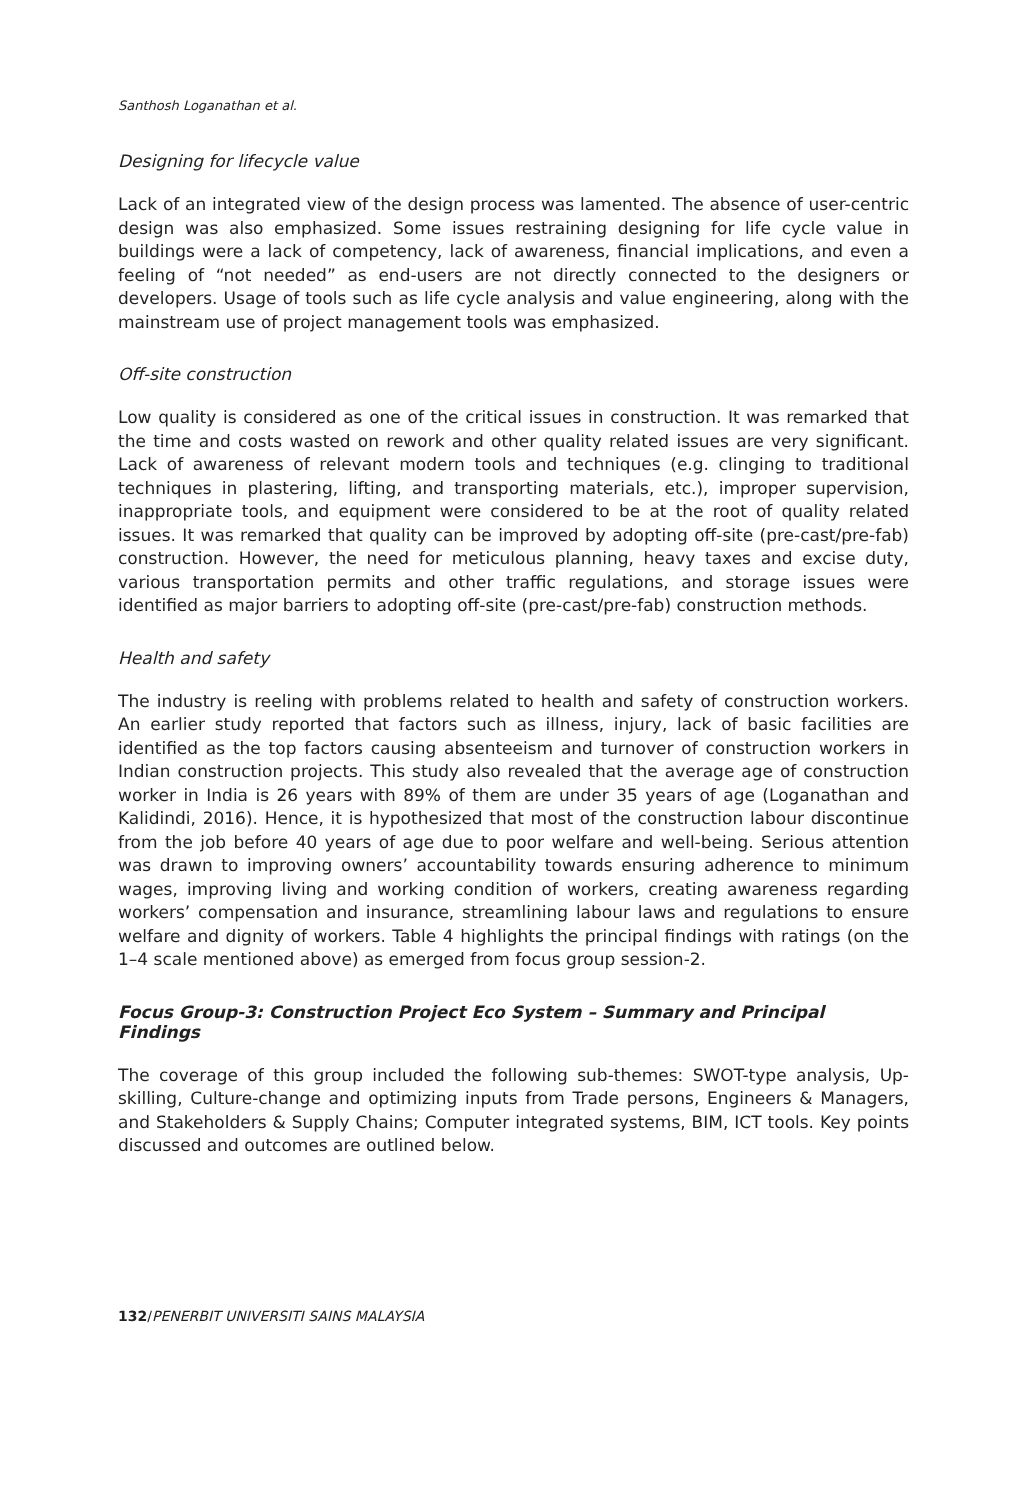Santhosh Loganathan et al.
Designing for lifecycle value
Lack of an integrated view of the design process was lamented. The absence of user-centric design was also emphasized. Some issues restraining designing for life cycle value in buildings were a lack of competency, lack of awareness, financial implications, and even a feeling of “not needed” as end-users are not directly connected to the designers or developers. Usage of tools such as life cycle analysis and value engineering, along with the mainstream use of project management tools was emphasized.
Off-site construction
Low quality is considered as one of the critical issues in construction. It was remarked that the time and costs wasted on rework and other quality related issues are very significant. Lack of awareness of relevant modern tools and techniques (e.g. clinging to traditional techniques in plastering, lifting, and transporting materials, etc.), improper supervision, inappropriate tools, and equipment were considered to be at the root of quality related issues. It was remarked that quality can be improved by adopting off-site (pre-cast/pre-fab) construction. However, the need for meticulous planning, heavy taxes and excise duty, various transportation permits and other traffic regulations, and storage issues were identified as major barriers to adopting off-site (pre-cast/pre-fab) construction methods.
Health and safety
The industry is reeling with problems related to health and safety of construction workers. An earlier study reported that factors such as illness, injury, lack of basic facilities are identified as the top factors causing absenteeism and turnover of construction workers in Indian construction projects. This study also revealed that the average age of construction worker in India is 26 years with 89% of them are under 35 years of age (Loganathan and Kalidindi, 2016). Hence, it is hypothesized that most of the construction labour discontinue from the job before 40 years of age due to poor welfare and well-being. Serious attention was drawn to improving owners’ accountability towards ensuring adherence to minimum wages, improving living and working condition of workers, creating awareness regarding workers’ compensation and insurance, streamlining labour laws and regulations to ensure welfare and dignity of workers. Table 4 highlights the principal findings with ratings (on the 1–4 scale mentioned above) as emerged from focus group session-2.
Focus Group-3: Construction Project Eco System – Summary and Principal Findings
The coverage of this group included the following sub-themes: SWOT-type analysis, Up-skilling, Culture-change and optimizing inputs from Trade persons, Engineers & Managers, and Stakeholders & Supply Chains; Computer integrated systems, BIM, ICT tools. Key points discussed and outcomes are outlined below.
132/PENERBIT UNIVERSITI SAINS MALAYSIA